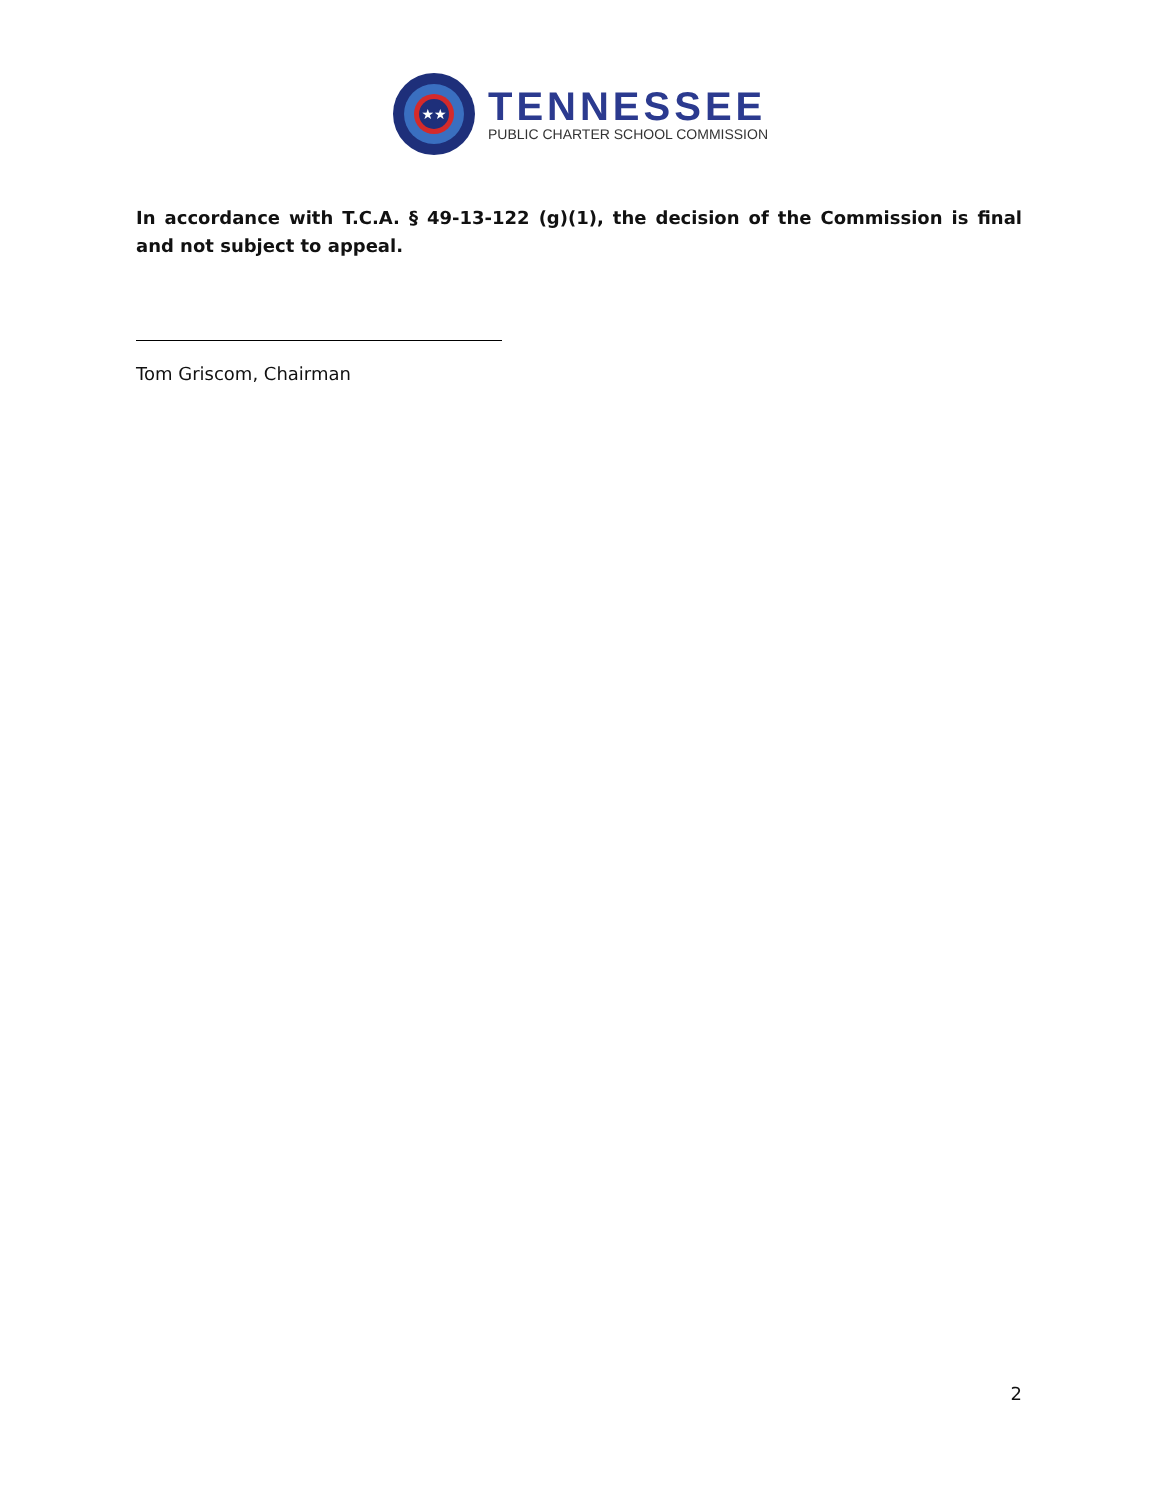★★
TENNESSEE
PUBLIC CHARTER SCHOOL COMMISSION
In accordance with T.C.A. § 49-13-122 (g)(1), the decision of the Commission is final and not subject to appeal.
Tom Griscom, Chairman
2